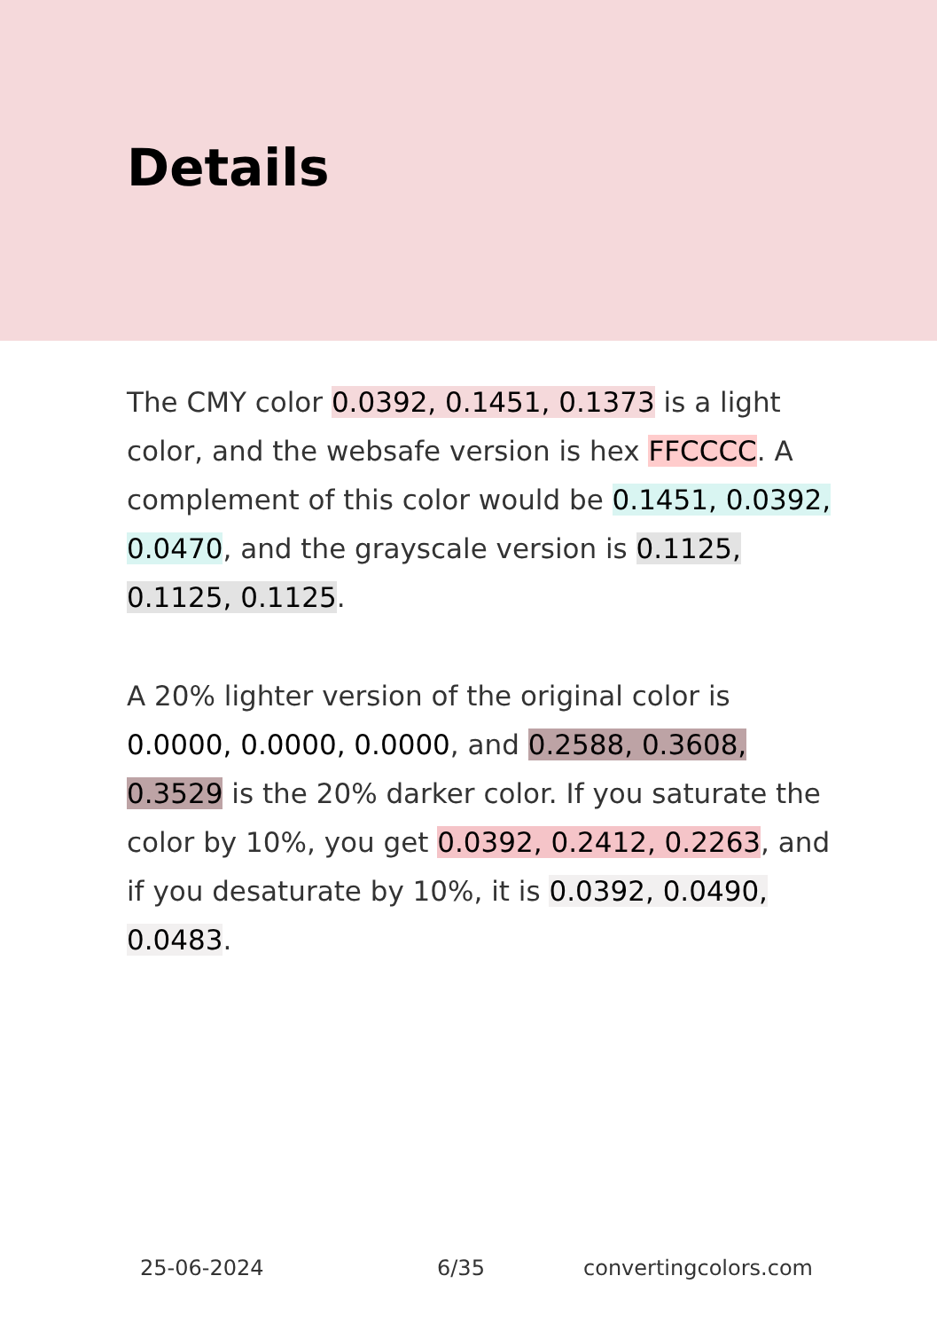Details
The CMY color 0.0392, 0.1451, 0.1373 is a light color, and the websafe version is hex FFCCCC. A complement of this color would be 0.1451, 0.0392, 0.0470, and the grayscale version is 0.1125, 0.1125, 0.1125.
A 20% lighter version of the original color is 0.0000, 0.0000, 0.0000, and 0.2588, 0.3608, 0.3529 is the 20% darker color. If you saturate the color by 10%, you get 0.0392, 0.2412, 0.2263, and if you desaturate by 10%, it is 0.0392, 0.0490, 0.0483.
25-06-2024 6/35 convertingcolors.com